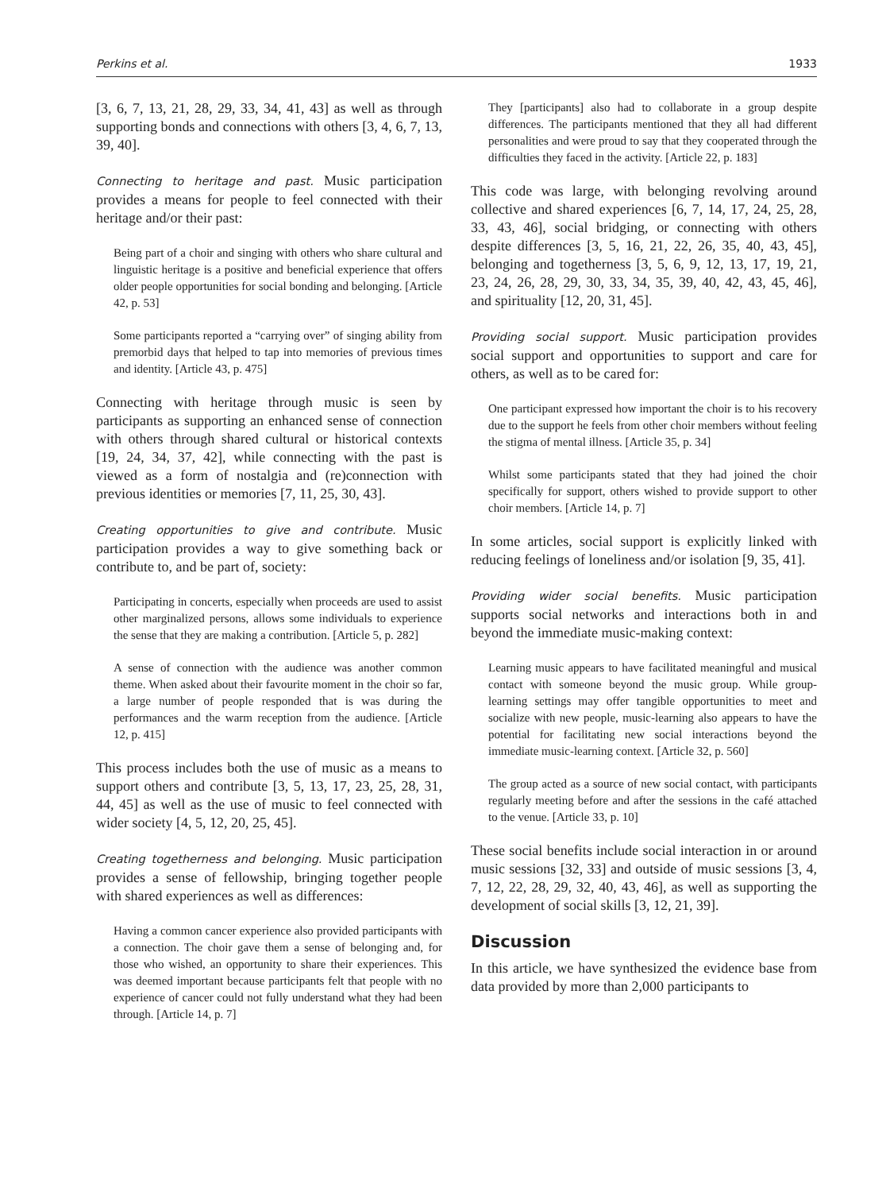Perkins et al. 1933
[3, 6, 7, 13, 21, 28, 29, 33, 34, 41, 43] as well as through supporting bonds and connections with others [3, 4, 6, 7, 13, 39, 40].
Connecting to heritage and past. Music participation provides a means for people to feel connected with their heritage and/or their past:
Being part of a choir and singing with others who share cultural and linguistic heritage is a positive and beneficial experience that offers older people opportunities for social bonding and belonging. [Article 42, p. 53]
Some participants reported a “carrying over” of singing ability from premorbid days that helped to tap into memories of previous times and identity. [Article 43, p. 475]
Connecting with heritage through music is seen by participants as supporting an enhanced sense of connection with others through shared cultural or historical contexts [19, 24, 34, 37, 42], while connecting with the past is viewed as a form of nostalgia and (re)connection with previous identities or memories [7, 11, 25, 30, 43].
Creating opportunities to give and contribute. Music participation provides a way to give something back or contribute to, and be part of, society:
Participating in concerts, especially when proceeds are used to assist other marginalized persons, allows some individuals to experience the sense that they are making a contribution. [Article 5, p. 282]
A sense of connection with the audience was another common theme. When asked about their favourite moment in the choir so far, a large number of people responded that is was during the performances and the warm reception from the audience. [Article 12, p. 415]
This process includes both the use of music as a means to support others and contribute [3, 5, 13, 17, 23, 25, 28, 31, 44, 45] as well as the use of music to feel connected with wider society [4, 5, 12, 20, 25, 45].
Creating togetherness and belonging. Music participation provides a sense of fellowship, bringing together people with shared experiences as well as differences:
Having a common cancer experience also provided participants with a connection. The choir gave them a sense of belonging and, for those who wished, an opportunity to share their experiences. This was deemed important because participants felt that people with no experience of cancer could not fully understand what they had been through. [Article 14, p. 7]
They [participants] also had to collaborate in a group despite differences. The participants mentioned that they all had different personalities and were proud to say that they cooperated through the difficulties they faced in the activity. [Article 22, p. 183]
This code was large, with belonging revolving around collective and shared experiences [6, 7, 14, 17, 24, 25, 28, 33, 43, 46], social bridging, or connecting with others despite differences [3, 5, 16, 21, 22, 26, 35, 40, 43, 45], belonging and togetherness [3, 5, 6, 9, 12, 13, 17, 19, 21, 23, 24, 26, 28, 29, 30, 33, 34, 35, 39, 40, 42, 43, 45, 46], and spirituality [12, 20, 31, 45].
Providing social support. Music participation provides social support and opportunities to support and care for others, as well as to be cared for:
One participant expressed how important the choir is to his recovery due to the support he feels from other choir members without feeling the stigma of mental illness. [Article 35, p. 34]
Whilst some participants stated that they had joined the choir specifically for support, others wished to provide support to other choir members. [Article 14, p. 7]
In some articles, social support is explicitly linked with reducing feelings of loneliness and/or isolation [9, 35, 41].
Providing wider social benefits. Music participation supports social networks and interactions both in and beyond the immediate music-making context:
Learning music appears to have facilitated meaningful and musical contact with someone beyond the music group. While group-learning settings may offer tangible opportunities to meet and socialize with new people, music-learning also appears to have the potential for facilitating new social interactions beyond the immediate music-learning context. [Article 32, p. 560]
The group acted as a source of new social contact, with participants regularly meeting before and after the sessions in the café attached to the venue. [Article 33, p. 10]
These social benefits include social interaction in or around music sessions [32, 33] and outside of music sessions [3, 4, 7, 12, 22, 28, 29, 32, 40, 43, 46], as well as supporting the development of social skills [3, 12, 21, 39].
Discussion
In this article, we have synthesized the evidence base from data provided by more than 2,000 participants to